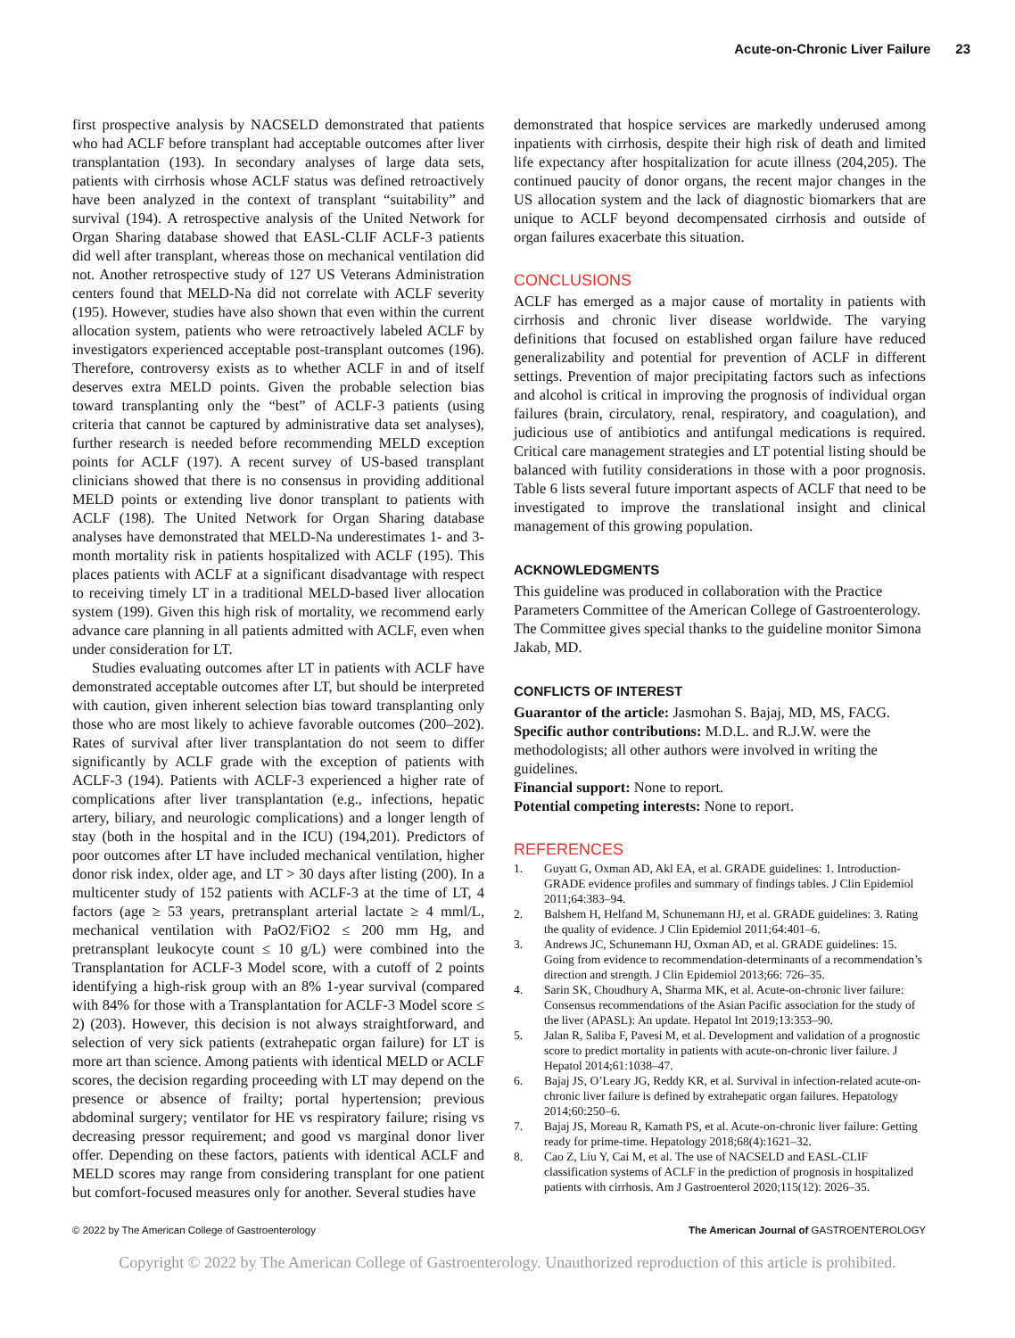Acute-on-Chronic Liver Failure 23
first prospective analysis by NACSELD demonstrated that patients who had ACLF before transplant had acceptable outcomes after liver transplantation (193). In secondary analyses of large data sets, patients with cirrhosis whose ACLF status was defined retroactively have been analyzed in the context of transplant “suitability” and survival (194). A retrospective analysis of the United Network for Organ Sharing database showed that EASL-CLIF ACLF-3 patients did well after transplant, whereas those on mechanical ventilation did not. Another retrospective study of 127 US Veterans Administration centers found that MELD-Na did not correlate with ACLF severity (195). However, studies have also shown that even within the current allocation system, patients who were retroactively labeled ACLF by investigators experienced acceptable post-transplant outcomes (196). Therefore, controversy exists as to whether ACLF in and of itself deserves extra MELD points. Given the probable selection bias toward transplanting only the “best” of ACLF-3 patients (using criteria that cannot be captured by administrative data set analyses), further research is needed before recommending MELD exception points for ACLF (197). A recent survey of US-based transplant clinicians showed that there is no consensus in providing additional MELD points or extending live donor transplant to patients with ACLF (198). The United Network for Organ Sharing database analyses have demonstrated that MELD-Na underestimates 1- and 3-month mortality risk in patients hospitalized with ACLF (195). This places patients with ACLF at a significant disadvantage with respect to receiving timely LT in a traditional MELD-based liver allocation system (199). Given this high risk of mortality, we recommend early advance care planning in all patients admitted with ACLF, even when under consideration for LT.
Studies evaluating outcomes after LT in patients with ACLF have demonstrated acceptable outcomes after LT, but should be interpreted with caution, given inherent selection bias toward transplanting only those who are most likely to achieve favorable outcomes (200–202). Rates of survival after liver transplantation do not seem to differ significantly by ACLF grade with the exception of patients with ACLF-3 (194). Patients with ACLF-3 experienced a higher rate of complications after liver transplantation (e.g., infections, hepatic artery, biliary, and neurologic complications) and a longer length of stay (both in the hospital and in the ICU) (194,201). Predictors of poor outcomes after LT have included mechanical ventilation, higher donor risk index, older age, and LT > 30 days after listing (200). In a multicenter study of 152 patients with ACLF-3 at the time of LT, 4 factors (age ≥ 53 years, pretransplant arterial lactate ≥ 4 mml/L, mechanical ventilation with PaO2/FiO2 ≤ 200 mm Hg, and pretransplant leukocyte count ≤ 10 g/L) were combined into the Transplantation for ACLF-3 Model score, with a cutoff of 2 points identifying a high-risk group with an 8% 1-year survival (compared with 84% for those with a Transplantation for ACLF-3 Model score ≤ 2) (203). However, this decision is not always straightforward, and selection of very sick patients (extrahepatic organ failure) for LT is more art than science. Among patients with identical MELD or ACLF scores, the decision regarding proceeding with LT may depend on the presence or absence of frailty; portal hypertension; previous abdominal surgery; ventilator for HE vs respiratory failure; rising vs decreasing pressor requirement; and good vs marginal donor liver offer. Depending on these factors, patients with identical ACLF and MELD scores may range from considering transplant for one patient but comfort-focused measures only for another. Several studies have
demonstrated that hospice services are markedly underused among inpatients with cirrhosis, despite their high risk of death and limited life expectancy after hospitalization for acute illness (204,205). The continued paucity of donor organs, the recent major changes in the US allocation system and the lack of diagnostic biomarkers that are unique to ACLF beyond decompensated cirrhosis and outside of organ failures exacerbate this situation.
CONCLUSIONS
ACLF has emerged as a major cause of mortality in patients with cirrhosis and chronic liver disease worldwide. The varying definitions that focused on established organ failure have reduced generalizability and potential for prevention of ACLF in different settings. Prevention of major precipitating factors such as infections and alcohol is critical in improving the prognosis of individual organ failures (brain, circulatory, renal, respiratory, and coagulation), and judicious use of antibiotics and antifungal medications is required. Critical care management strategies and LT potential listing should be balanced with futility considerations in those with a poor prognosis. Table 6 lists several future important aspects of ACLF that need to be investigated to improve the translational insight and clinical management of this growing population.
ACKNOWLEDGMENTS
This guideline was produced in collaboration with the Practice Parameters Committee of the American College of Gastroenterology. The Committee gives special thanks to the guideline monitor Simona Jakab, MD.
CONFLICTS OF INTEREST
Guarantor of the article: Jasmohan S. Bajaj, MD, MS, FACG.
Specific author contributions: M.D.L. and R.J.W. were the methodologists; all other authors were involved in writing the guidelines.
Financial support: None to report.
Potential competing interests: None to report.
REFERENCES
1. Guyatt G, Oxman AD, Akl EA, et al. GRADE guidelines: 1. Introduction-GRADE evidence profiles and summary of findings tables. J Clin Epidemiol 2011;64:383–94.
2. Balshem H, Helfand M, Schunemann HJ, et al. GRADE guidelines: 3. Rating the quality of evidence. J Clin Epidemiol 2011;64:401–6.
3. Andrews JC, Schunemann HJ, Oxman AD, et al. GRADE guidelines: 15. Going from evidence to recommendation-determinants of a recommendation’s direction and strength. J Clin Epidemiol 2013;66: 726–35.
4. Sarin SK, Choudhury A, Sharma MK, et al. Acute-on-chronic liver failure: Consensus recommendations of the Asian Pacific association for the study of the liver (APASL): An update. Hepatol Int 2019;13:353–90.
5. Jalan R, Saliba F, Pavesi M, et al. Development and validation of a prognostic score to predict mortality in patients with acute-on-chronic liver failure. J Hepatol 2014;61:1038–47.
6. Bajaj JS, O’Leary JG, Reddy KR, et al. Survival in infection-related acute-on-chronic liver failure is defined by extrahepatic organ failures. Hepatology 2014;60:250–6.
7. Bajaj JS, Moreau R, Kamath PS, et al. Acute-on-chronic liver failure: Getting ready for prime-time. Hepatology 2018;68(4):1621–32.
8. Cao Z, Liu Y, Cai M, et al. The use of NACSELD and EASL-CLIF classification systems of ACLF in the prediction of prognosis in hospitalized patients with cirrhosis. Am J Gastroenterol 2020;115(12): 2026–35.
© 2022 by The American College of Gastroenterology The American Journal of GASTROENTEROLOGY
Copyright © 2022 by The American College of Gastroenterology. Unauthorized reproduction of this article is prohibited.